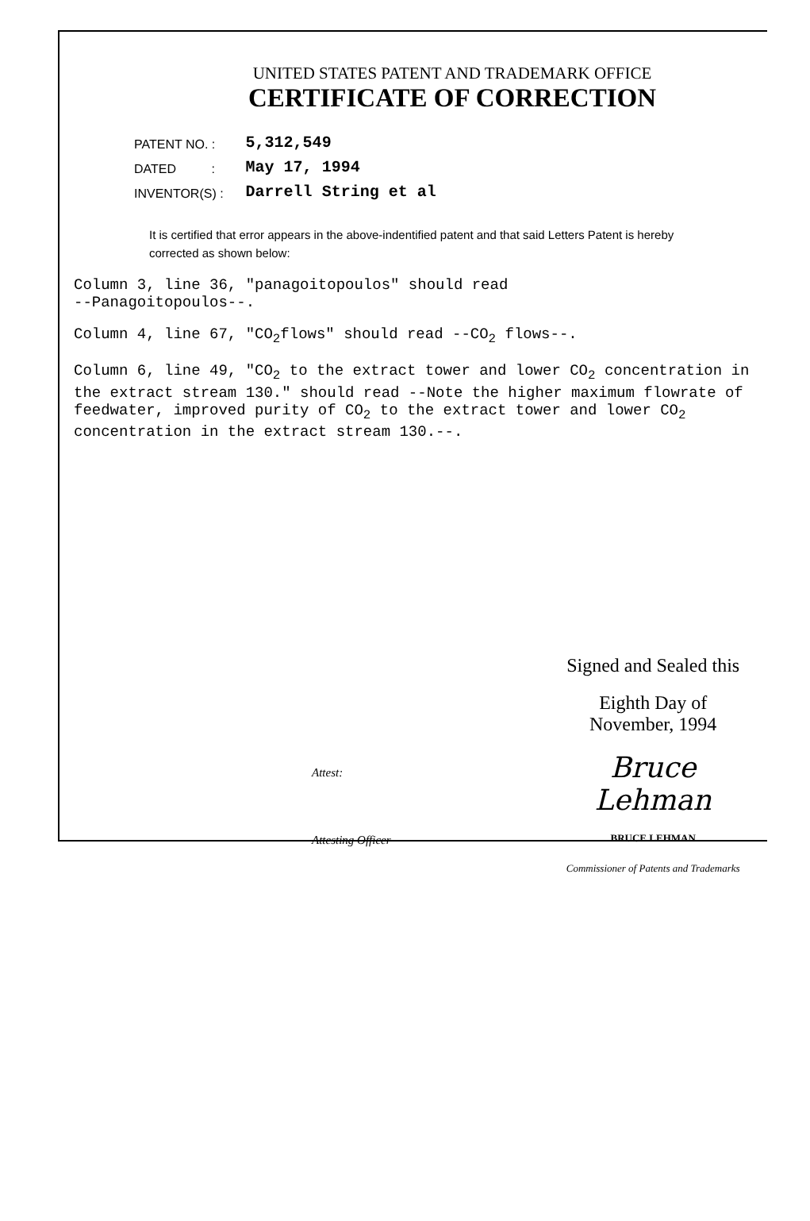UNITED STATES PATENT AND TRADEMARK OFFICE
CERTIFICATE OF CORRECTION
| PATENT NO. : | 5,312,549 |
| DATED : | May 17, 1994 |
| INVENTOR(S) : | Darrell String et al |
It is certified that error appears in the above-indentified patent and that said Letters Patent is hereby corrected as shown below:
Column 3, line 36, "panagoitopoulos" should read
--Panagoitopoulos--.
Column 4, line 67, "CO<sub>2</sub>flows" should read --CO<sub>2</sub> flows--.
Column 6, line 49, "CO<sub>2</sub> to the extract tower and lower CO<sub>2</sub> concentration in the extract stream 130." should read --Note the higher maximum flowrate of feedwater, improved purity of CO<sub>2</sub> to the extract tower and lower CO<sub>2</sub> concentration in the extract stream 130.--.
Attest:
Attesting Officer
Signed and Sealed this
Eighth Day of November, 1994
Bruce Lehman
BRUCE LEHMAN
Commissioner of Patents and Trademarks